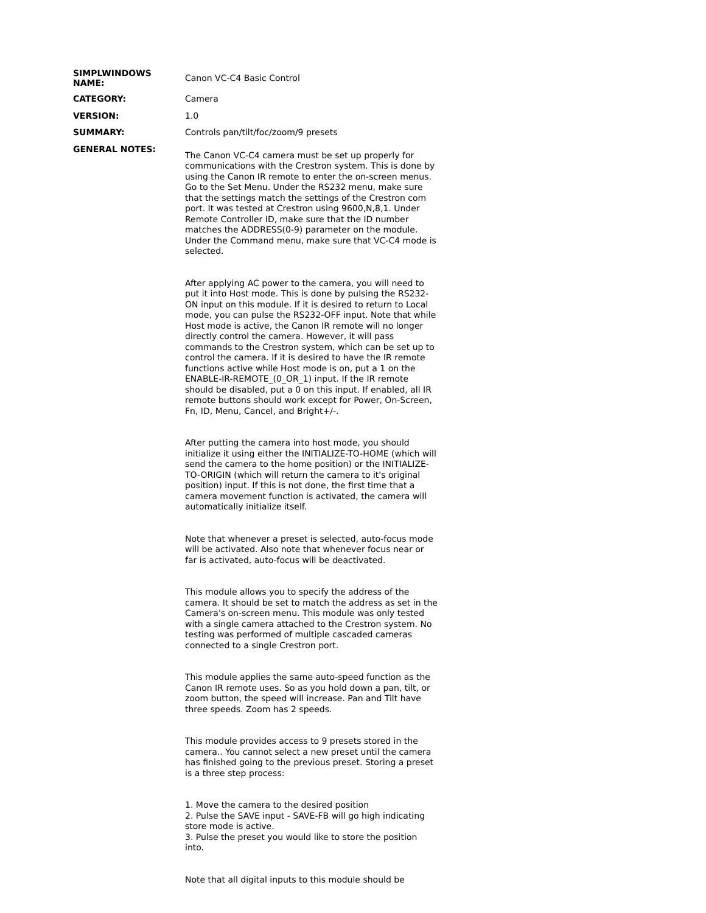| SIMPLWINDOWS NAME: | Canon VC-C4 Basic Control |
| CATEGORY: | Camera |
| VERSION: | 1.0 |
| SUMMARY: | Controls pan/tilt/foc/zoom/9 presets |
| GENERAL NOTES: | The Canon VC-C4 camera must be set up properly for communications with the Crestron system. This is done by using the Canon IR remote to enter the on-screen menus. Go to the Set Menu. Under the RS232 menu, make sure that the settings match the settings of the Crestron com port. It was tested at Crestron using 9600,N,8,1. Under Remote Controller ID, make sure that the ID number matches the ADDRESS(0-9) parameter on the module. Under the Command menu, make sure that VC-C4 mode is selected. After applying AC power to the camera, you will need to put it into Host mode. This is done by pulsing the RS232-ON input on this module. If it is desired to return to Local mode, you can pulse the RS232-OFF input. Note that while Host mode is active, the Canon IR remote will no longer directly control the camera. However, it will pass commands to the Crestron system, which can be set up to control the camera. If it is desired to have the IR remote functions active while Host mode is on, put a 1 on the ENABLE-IR-REMOTE_(0_OR_1) input. If the IR remote should be disabled, put a 0 on this input. If enabled, all IR remote buttons should work except for Power, On-Screen, Fn, ID, Menu, Cancel, and Bright+/-. After putting the camera into host mode, you should initialize it using either the INITIALIZE-TO-HOME (which will send the camera to the home position) or the INITIALIZE-TO-ORIGIN (which will return the camera to it's original position) input. If this is not done, the first time that a camera movement function is activated, the camera will automatically initialize itself. Note that whenever a preset is selected, auto-focus mode will be activated. Also note that whenever focus near or far is activated, auto-focus will be deactivated. This module allows you to specify the address of the camera. It should be set to match the address as set in the Camera's on-screen menu. This module was only tested with a single camera attached to the Crestron system. No testing was performed of multiple cascaded cameras connected to a single Crestron port. This module applies the same auto-speed function as the Canon IR remote uses. So as you hold down a pan, tilt, or zoom button, the speed will increase. Pan and Tilt have three speeds. Zoom has 2 speeds. This module provides access to 9 presets stored in the camera.. You cannot select a new preset until the camera has finished going to the previous preset. Storing a preset is a three step process: 1. Move the camera to the desired position 2. Pulse the SAVE input - SAVE-FB will go high indicating store mode is active. 3. Pulse the preset you would like to store the position into. Note that all digital inputs to this module should be |